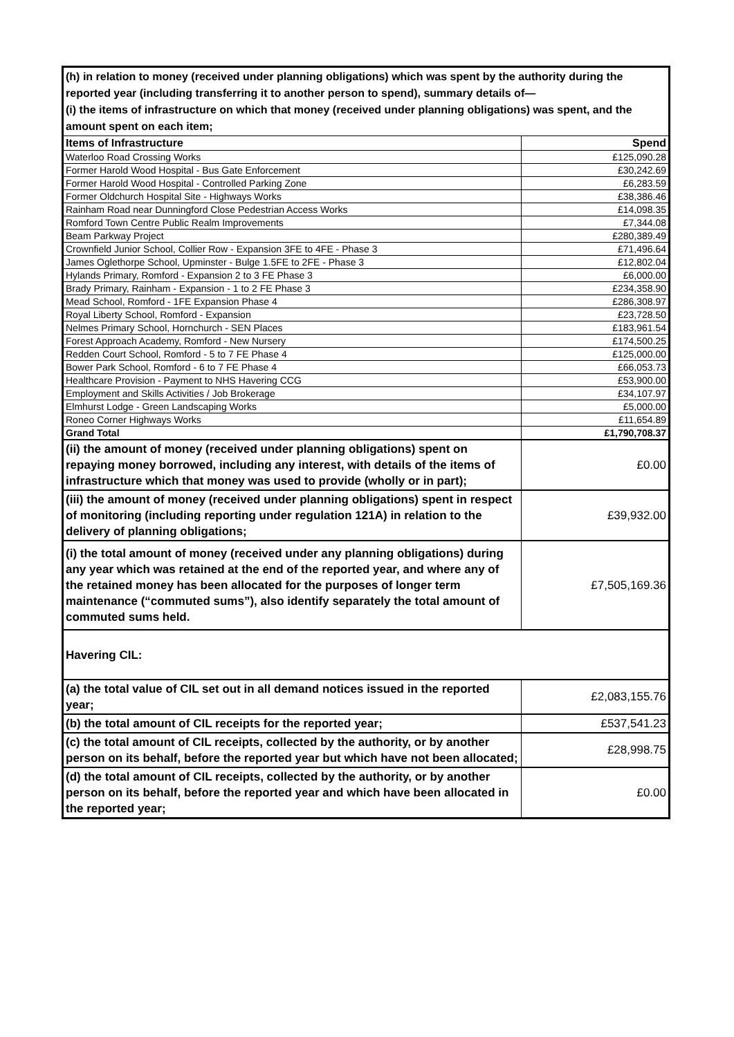| (h) in relation to money (received under planning obligations) which was spent by the authority during the reported year (including transferring it to another person to spend), summary details of— (i) the items of infrastructure on which that money (received under planning obligations) was spent, and the amount spent on each item; | |
| Items of Infrastructure | Spend |
| Waterloo Road Crossing Works | £125,090.28 |
| Former Harold Wood Hospital - Bus Gate Enforcement | £30,242.69 |
| Former Harold Wood Hospital - Controlled Parking Zone | £6,283.59 |
| Former Oldchurch Hospital Site - Highways Works | £38,386.46 |
| Rainham Road near Dunningford Close Pedestrian Access Works | £14,098.35 |
| Romford Town Centre Public Realm Improvements | £7,344.08 |
| Beam Parkway Project | £280,389.49 |
| Crownfield Junior School, Collier Row - Expansion 3FE to 4FE - Phase 3 | £71,496.64 |
| James Oglethorpe School, Upminster - Bulge 1.5FE to 2FE - Phase 3 | £12,802.04 |
| Hylands Primary, Romford - Expansion 2 to 3 FE Phase 3 | £6,000.00 |
| Brady Primary, Rainham - Expansion - 1 to 2 FE Phase 3 | £234,358.90 |
| Mead School, Romford - 1FE Expansion Phase 4 | £286,308.97 |
| Royal Liberty School, Romford - Expansion | £23,728.50 |
| Nelmes Primary School, Hornchurch - SEN Places | £183,961.54 |
| Forest Approach Academy, Romford - New Nursery | £174,500.25 |
| Redden Court School, Romford - 5 to 7 FE Phase 4 | £125,000.00 |
| Bower Park School, Romford - 6 to 7 FE Phase 4 | £66,053.73 |
| Healthcare Provision - Payment to NHS Havering CCG | £53,900.00 |
| Employment and Skills Activities / Job Brokerage | £34,107.97 |
| Elmhurst Lodge - Green Landscaping Works | £5,000.00 |
| Roneo Corner Highways Works | £11,654.89 |
| Grand Total | £1,790,708.37 |
| (ii) the amount of money (received under planning obligations) spent on repaying money borrowed, including any interest, with details of the items of infrastructure which that money was used to provide (wholly or in part); | £0.00 |
| (iii) the amount of money (received under planning obligations) spent in respect of monitoring (including reporting under regulation 121A) in relation to the delivery of planning obligations; | £39,932.00 |
| (i) the total amount of money (received under any planning obligations) during any year which was retained at the end of the reported year, and where any of the retained money has been allocated for the purposes of longer term maintenance (“commuted sums”), also identify separately the total amount of commuted sums held. | £7,505,169.36 |
| Havering CIL: | |
| (a) the total value of CIL set out in all demand notices issued in the reported year; | £2,083,155.76 |
| (b) the total amount of CIL receipts for the reported year; | £537,541.23 |
| (c) the total amount of CIL receipts, collected by the authority, or by another person on its behalf, before the reported year but which have not been allocated; | £28,998.75 |
| (d) the total amount of CIL receipts, collected by the authority, or by another person on its behalf, before the reported year and which have been allocated in the reported year; | £0.00 |